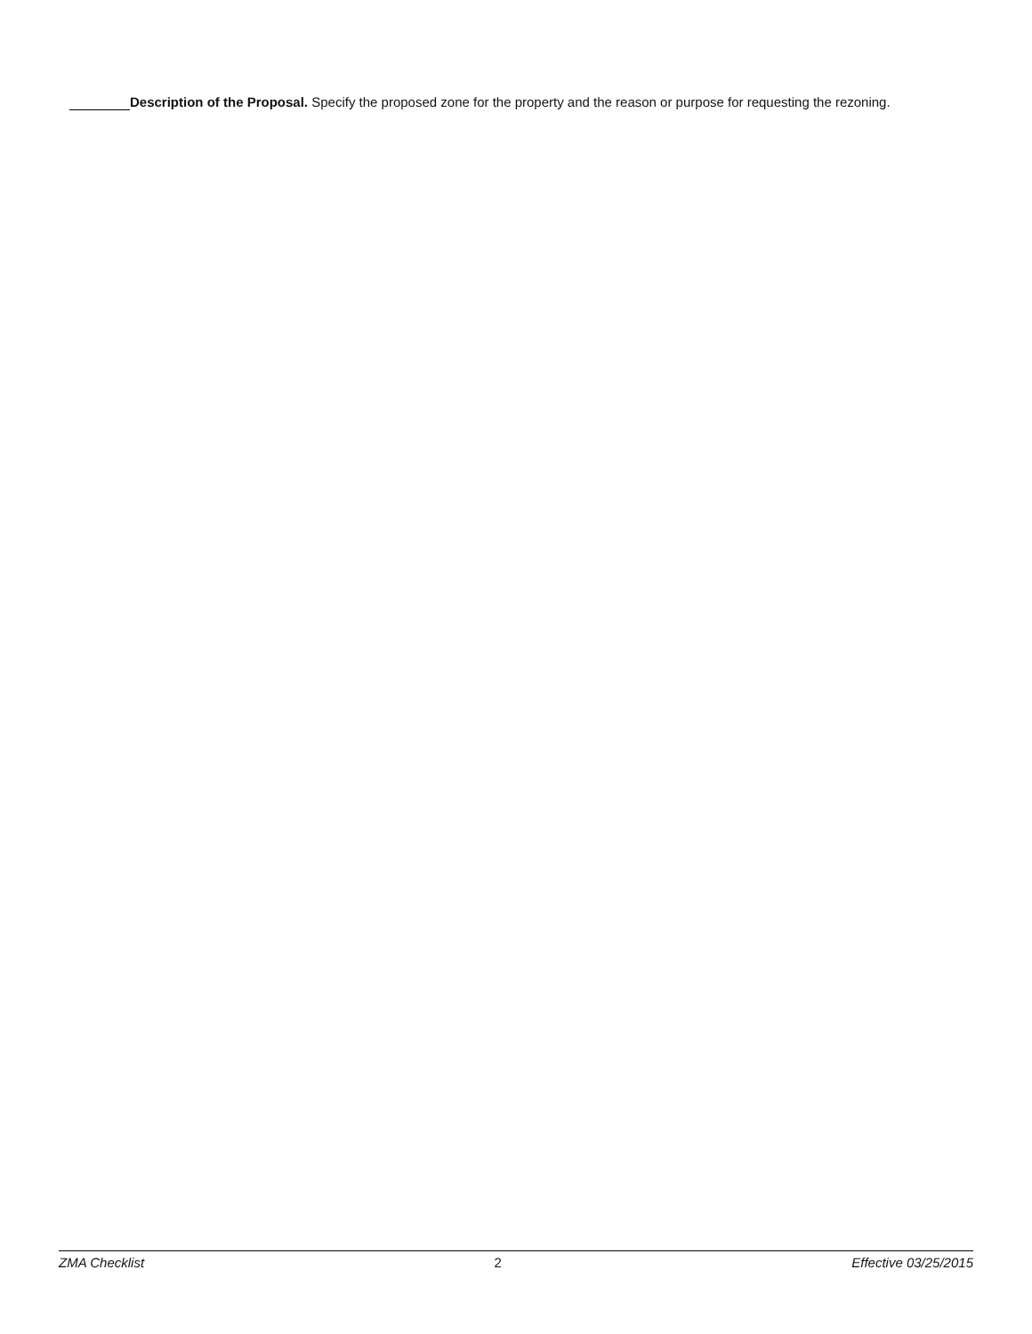Description of the Proposal. Specify the proposed zone for the property and the reason or purpose for requesting the rezoning.
ZMA Checklist 2 Effective 03/25/2015